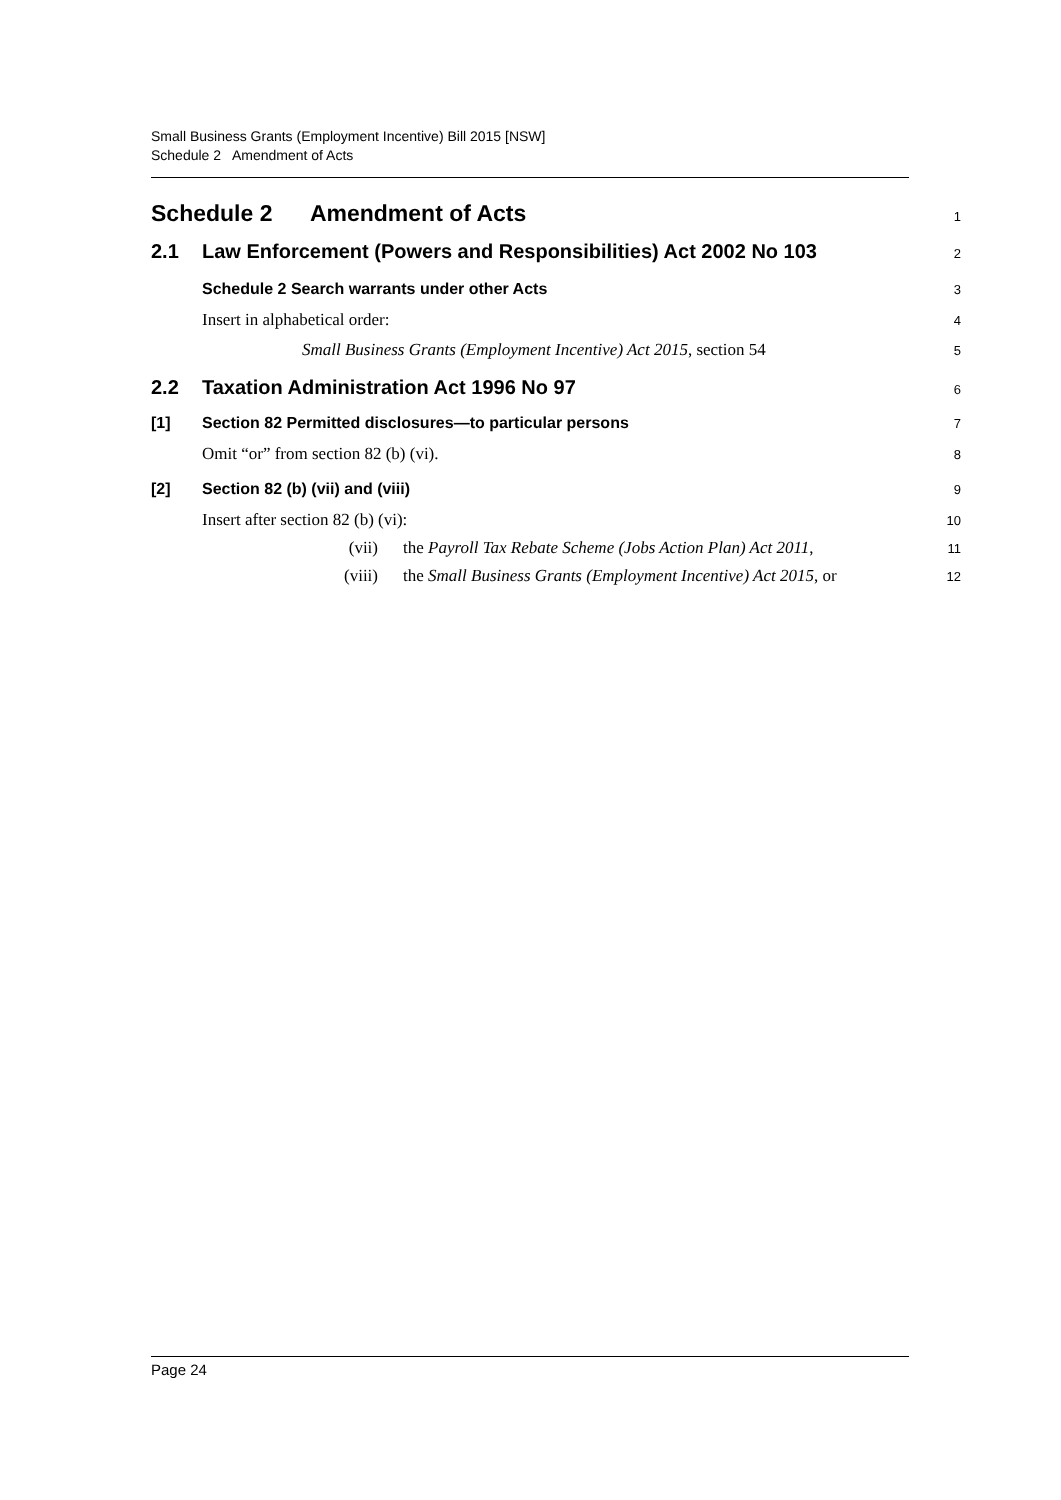Small Business Grants (Employment Incentive) Bill 2015 [NSW]
Schedule 2 Amendment of Acts
Schedule 2 Amendment of Acts
1
2.1 Law Enforcement (Powers and Responsibilities) Act 2002 No 103
2
Schedule 2 Search warrants under other Acts
3
Insert in alphabetical order:
4
Small Business Grants (Employment Incentive) Act 2015, section 54
5
2.2 Taxation Administration Act 1996 No 97
6
[1] Section 82 Permitted disclosures—to particular persons
7
Omit “or” from section 82 (b) (vi).
8
[2] Section 82 (b) (vii) and (viii)
9
Insert after section 82 (b) (vi):
10
(vii) the Payroll Tax Rebate Scheme (Jobs Action Plan) Act 2011,
11
(viii) the Small Business Grants (Employment Incentive) Act 2015, or
12
Page 24